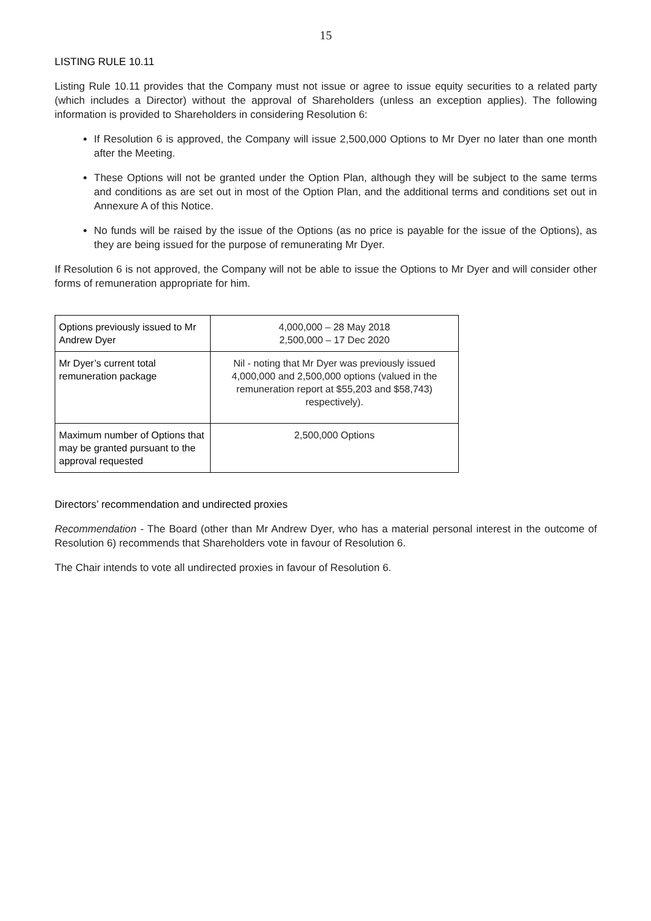15
LISTING RULE 10.11
Listing Rule 10.11 provides that the Company must not issue or agree to issue equity securities to a related party (which includes a Director) without the approval of Shareholders (unless an exception applies). The following information is provided to Shareholders in considering Resolution 6:
If Resolution 6 is approved, the Company will issue 2,500,000 Options to Mr Dyer no later than one month after the Meeting.
These Options will not be granted under the Option Plan, although they will be subject to the same terms and conditions as are set out in most of the Option Plan, and the additional terms and conditions set out in Annexure A of this Notice.
No funds will be raised by the issue of the Options (as no price is payable for the issue of the Options), as they are being issued for the purpose of remunerating Mr Dyer.
If Resolution 6 is not approved, the Company will not be able to issue the Options to Mr Dyer and will consider other forms of remuneration appropriate for him.
| Options previously issued to Mr Andrew Dyer | 4,000,000 – 28 May 2018 2,500,000 – 17 Dec 2020 |
| Mr Dyer’s current total remuneration package | Nil - noting that Mr Dyer was previously issued 4,000,000 and 2,500,000 options (valued in the remuneration report at $55,203 and $58,743) respectively). |
| Maximum number of Options that may be granted pursuant to the approval requested | 2,500,000 Options |
Directors’ recommendation and undirected proxies
Recommendation - The Board (other than Mr Andrew Dyer, who has a material personal interest in the outcome of Resolution 6) recommends that Shareholders vote in favour of Resolution 6.
The Chair intends to vote all undirected proxies in favour of Resolution 6.